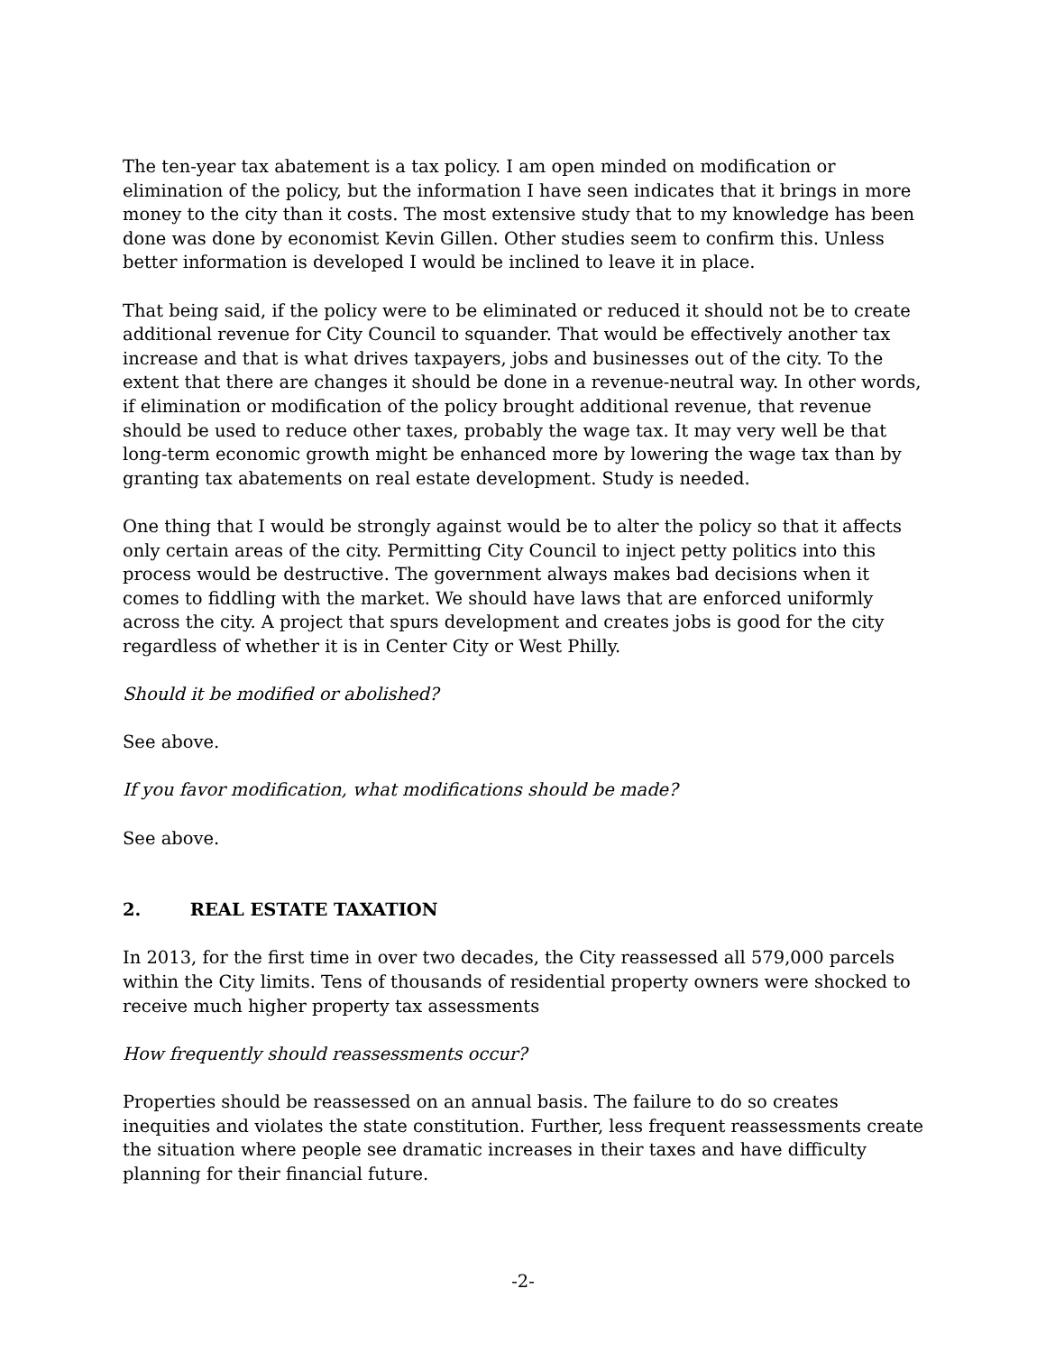The ten-year tax abatement is a tax policy. I am open minded on modification or elimination of the policy, but the information I have seen indicates that it brings in more money to the city than it costs. The most extensive study that to my knowledge has been done was done by economist Kevin Gillen. Other studies seem to confirm this. Unless better information is developed I would be inclined to leave it in place.
That being said, if the policy were to be eliminated or reduced it should not be to create additional revenue for City Council to squander. That would be effectively another tax increase and that is what drives taxpayers, jobs and businesses out of the city. To the extent that there are changes it should be done in a revenue-neutral way. In other words, if elimination or modification of the policy brought additional revenue, that revenue should be used to reduce other taxes, probably the wage tax. It may very well be that long-term economic growth might be enhanced more by lowering the wage tax than by granting tax abatements on real estate development. Study is needed.
One thing that I would be strongly against would be to alter the policy so that it affects only certain areas of the city. Permitting City Council to inject petty politics into this process would be destructive. The government always makes bad decisions when it comes to fiddling with the market. We should have laws that are enforced uniformly across the city. A project that spurs development and creates jobs is good for the city regardless of whether it is in Center City or West Philly.
Should it be modified or abolished?
See above.
If you favor modification, what modifications should be made?
See above.
2. REAL ESTATE TAXATION
In 2013, for the first time in over two decades, the City reassessed all 579,000 parcels within the City limits. Tens of thousands of residential property owners were shocked to receive much higher property tax assessments
How frequently should reassessments occur?
Properties should be reassessed on an annual basis. The failure to do so creates inequities and violates the state constitution. Further, less frequent reassessments create the situation where people see dramatic increases in their taxes and have difficulty planning for their financial future.
-2-